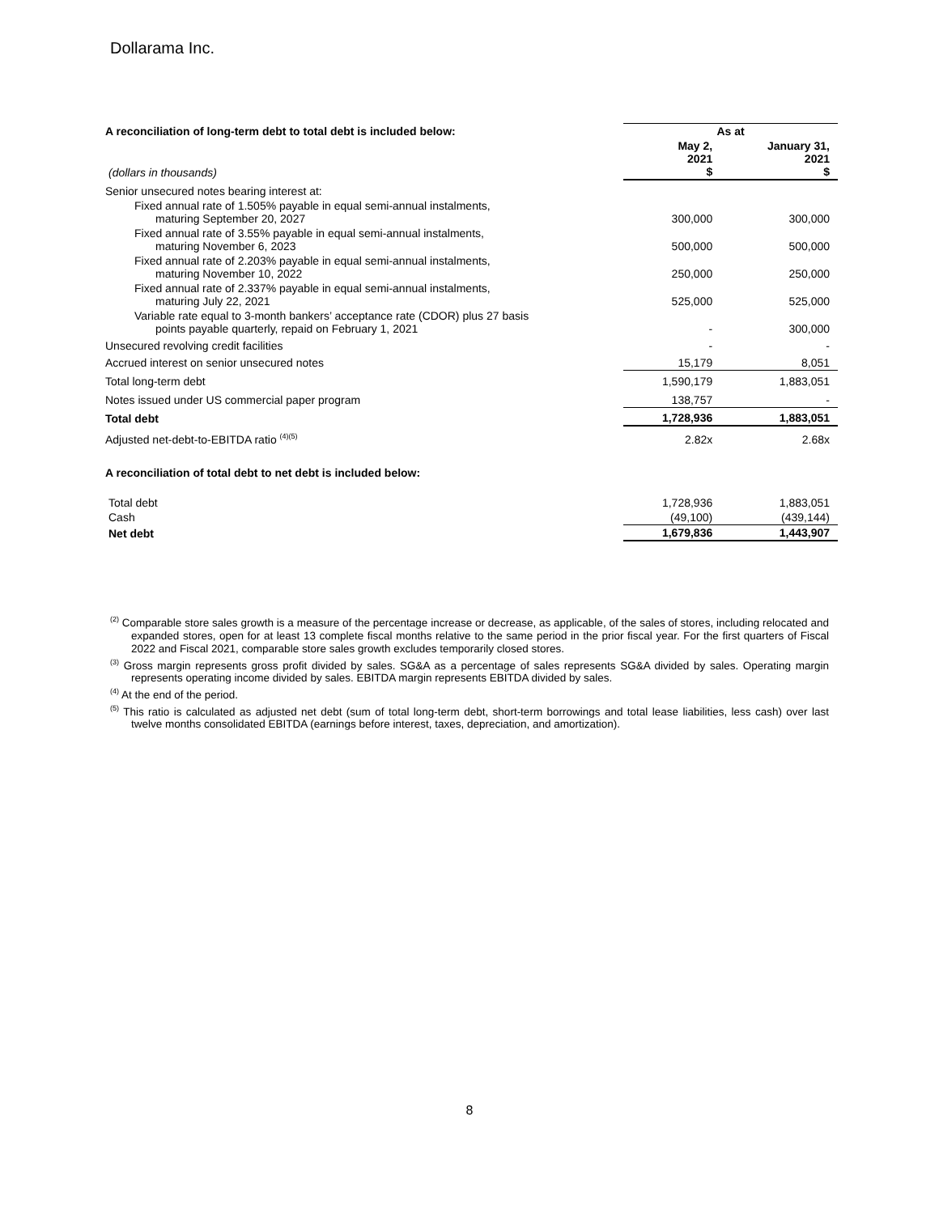Dollarama Inc.
| A reconciliation of long-term debt to total debt is included below: | As at | |
| --- | --- | --- |
| (dollars in thousands) | May 2, 2021 $ | January 31, 2021 $ |
| Senior unsecured notes bearing interest at: | | |
| Fixed annual rate of 1.505% payable in equal semi-annual instalments, maturing September 20, 2027 | 300,000 | 300,000 |
| Fixed annual rate of 3.55% payable in equal semi-annual instalments, maturing November 6, 2023 | 500,000 | 500,000 |
| Fixed annual rate of 2.203% payable in equal semi-annual instalments, maturing November 10, 2022 | 250,000 | 250,000 |
| Fixed annual rate of 2.337% payable in equal semi-annual instalments, maturing July 22, 2021 | 525,000 | 525,000 |
| Variable rate equal to 3-month bankers’ acceptance rate (CDOR) plus 27 basis points payable quarterly, repaid on February 1, 2021 | - | 300,000 |
| Unsecured revolving credit facilities | - | - |
| Accrued interest on senior unsecured notes | 15,179 | 8,051 |
| Total long-term debt | 1,590,179 | 1,883,051 |
| Notes issued under US commercial paper program | 138,757 | - |
| Total debt | 1,728,936 | 1,883,051 |
| Adjusted net-debt-to-EBITDA ratio <sup>(4)(5)</sup> | 2.82x | 2.68x |
| A reconciliation of total debt to net debt is included below: | | |
| Total debt | 1,728,936 | 1,883,051 |
| Cash | (49,100) | (439,144) |
| Net debt | 1,679,836 | 1,443,907 |
<sup>(2)</sup> Comparable store sales growth is a measure of the percentage increase or decrease, as applicable, of the sales of stores, including relocated and expanded stores, open for at least 13 complete fiscal months relative to the same period in the prior fiscal year. For the first quarters of Fiscal 2022 and Fiscal 2021, comparable store sales growth excludes temporarily closed stores.
<sup>(3)</sup> Gross margin represents gross profit divided by sales. SG&A as a percentage of sales represents SG&A divided by sales. Operating margin represents operating income divided by sales. EBITDA margin represents EBITDA divided by sales.
<sup>(4)</sup> At the end of the period.
<sup>(5)</sup> This ratio is calculated as adjusted net debt (sum of total long-term debt, short-term borrowings and total lease liabilities, less cash) over last twelve months consolidated EBITDA (earnings before interest, taxes, depreciation, and amortization).
8